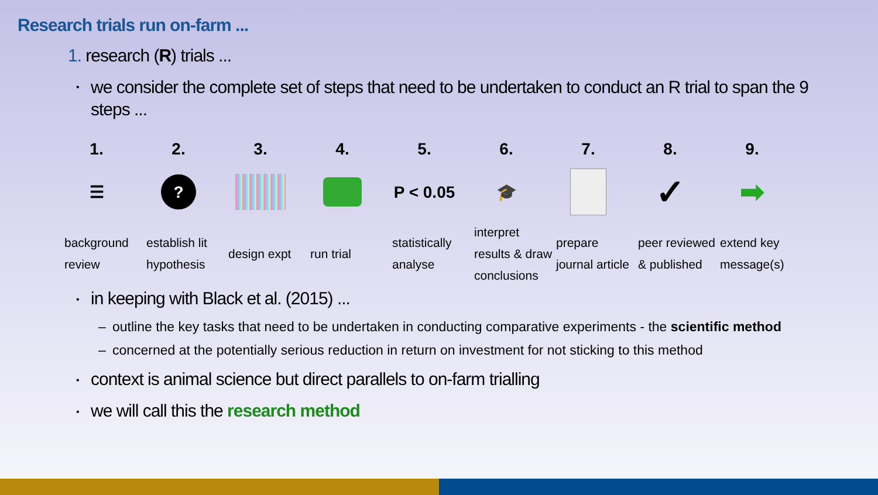Research trials run on-farm ...
1. research (R) trials ...
•
we consider the complete set of steps that need to be undertaken to conduct an R trial to span the 9 steps ...
1.
☰
background review
2.
?
establish lit hypothesis
3.
design expt
4.
run trial
5.
P < 0.05
statistically analyse
6.
🎓
interpret results & draw conclusions
7.
prepare journal article
8.
✓
peer reviewed & published
9.
➡
extend key message(s)
• in keeping with Black et al. (2015) ...
– outline the key tasks that need to be undertaken in conducting comparative experiments - the scientific method
– concerned at the potentially serious reduction in return on investment for not sticking to this method
• context is animal science but direct parallels to on-farm trialling
• we will call this the research method